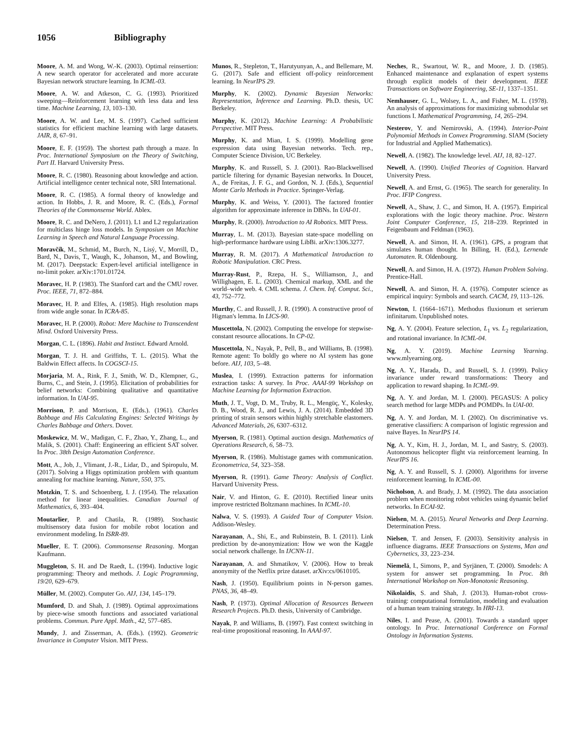1056 Bibliography
Moore, A. M. and Wong, W.-K. (2003). Optimal reinsertion: A new search operator for accelerated and more accurate Bayesian network structure learning. In ICML-03.
Moore, A. W. and Atkeson, C. G. (1993). Prioritized sweeping—Reinforcement learning with less data and less time. Machine Learning, 13, 103–130.
Moore, A. W. and Lee, M. S. (1997). Cached sufficient statistics for efficient machine learning with large datasets. JAIR, 8, 67–91.
Moore, E. F. (1959). The shortest path through a maze. In Proc. International Symposium on the Theory of Switching, Part II. Harvard University Press.
Moore, R. C. (1980). Reasoning about knowledge and action. Artificial intelligence center technical note, SRI International.
Moore, R. C. (1985). A formal theory of knowledge and action. In Hobbs, J. R. and Moore, R. C. (Eds.), Formal Theories of the Commonsense World. Ablex.
Moore, R. C. and DeNero, J. (2011). L1 and L2 regularization for multiclass hinge loss models. In Symposium on Machine Learning in Speech and Natural Language Processing.
Moravčík, M., Schmid, M., Burch, N., Lisý, V., Morrill, D., Bard, N., Davis, T., Waugh, K., Johanson, M., and Bowling, M. (2017). Deepstack: Expert-level artificial intelligence in no-limit poker. arXiv:1701.01724.
Moravec, H. P. (1983). The Stanford cart and the CMU rover. Proc. IEEE, 71, 872–884.
Moravec, H. P. and Elfes, A. (1985). High resolution maps from wide angle sonar. In ICRA-85.
Moravec, H. P. (2000). Robot: Mere Machine to Transcendent Mind. Oxford University Press.
Morgan, C. L. (1896). Habit and Instinct. Edward Arnold.
Morgan, T. J. H. and Griffiths, T. L. (2015). What the Baldwin Effect affects. In COGSCI-15.
Morjaria, M. A., Rink, F. J., Smith, W. D., Klempner, G., Burns, C., and Stein, J. (1995). Elicitation of probabilities for belief networks: Combining qualitative and quantitative information. In UAI-95.
Morrison, P. and Morrison, E. (Eds.). (1961). Charles Babbage and His Calculating Engines: Selected Writings by Charles Babbage and Others. Dover.
Moskewicz, M. W., Madigan, C. F., Zhao, Y., Zhang, L., and Malik, S. (2001). Chaff: Engineering an efficient SAT solver. In Proc. 38th Design Automation Conference.
Mott, A., Job, J., Vlimant, J.-R., Lidar, D., and Spiropulu, M. (2017). Solving a Higgs optimization problem with quantum annealing for machine learning. Nature, 550, 375.
Motzkin, T. S. and Schoenberg, I. J. (1954). The relaxation method for linear inequalities. Canadian Journal of Mathematics, 6, 393–404.
Moutarlier, P. and Chatila, R. (1989). Stochastic multisensory data fusion for mobile robot location and environment modeling. In ISRR-89.
Mueller, E. T. (2006). Commonsense Reasoning. Morgan Kaufmann.
Muggleton, S. H. and De Raedt, L. (1994). Inductive logic programming: Theory and methods. J. Logic Programming, 19/20, 629–679.
Müller, M. (2002). Computer Go. AIJ, 134, 145–179.
Mumford, D. and Shah, J. (1989). Optimal approximations by piece-wise smooth functions and associated variational problems. Commun. Pure Appl. Math., 42, 577–685.
Mundy, J. and Zisserman, A. (Eds.). (1992). Geometric Invariance in Computer Vision. MIT Press.
Munos, R., Stepleton, T., Harutyunyan, A., and Bellemare, M. G. (2017). Safe and efficient off-policy reinforcement learning. In NeurIPS 29.
Murphy, K. (2002). Dynamic Bayesian Networks: Representation, Inference and Learning. Ph.D. thesis, UC Berkeley.
Murphy, K. (2012). Machine Learning: A Probabilistic Perspective. MIT Press.
Murphy, K. and Mian, I. S. (1999). Modelling gene expression data using Bayesian networks. Tech. rep., Computer Science Division, UC Berkeley.
Murphy, K. and Russell, S. J. (2001). Rao-Blackwellised particle filtering for dynamic Bayesian networks. In Doucet, A., de Freitas, J. F. G., and Gordon, N. J. (Eds.), Sequential Monte Carlo Methods in Practice. Springer-Verlag.
Murphy, K. and Weiss, Y. (2001). The factored frontier algorithm for approximate inference in DBNs. In UAI-01.
Murphy, R. (2000). Introduction to AI Robotics. MIT Press.
Murray, L. M. (2013). Bayesian state-space modelling on high-performance hardware using LibBi. arXiv:1306.3277.
Murray, R. M. (2017). A Mathematical Introduction to Robotic Manipulation. CRC Press.
Murray-Rust, P., Rzepa, H. S., Williamson, J., and Willighagen, E. L. (2003). Chemical markup, XML and the world–wide web. 4. CML schema. J. Chem. Inf. Comput. Sci., 43, 752–772.
Murthy, C. and Russell, J. R. (1990). A constructive proof of Higman's lemma. In LICS-90.
Muscettola, N. (2002). Computing the envelope for stepwise-constant resource allocations. In CP-02.
Muscettola, N., Nayak, P., Pell, B., and Williams, B. (1998). Remote agent: To boldly go where no AI system has gone before. AIJ, 103, 5–48.
Muslea, I. (1999). Extraction patterns for information extraction tasks: A survey. In Proc. AAAI-99 Workshop on Machine Learning for Information Extraction.
Muth, J. T., Vogt, D. M., Truby, R. L., Mengüç, Y., Kolesky, D. B., Wood, R. J., and Lewis, J. A. (2014). Embedded 3D printing of strain sensors within highly stretchable elastomers. Advanced Materials, 26, 6307–6312.
Myerson, R. (1981). Optimal auction design. Mathematics of Operations Research, 6, 58–73.
Myerson, R. (1986). Multistage games with communication. Econometrica, 54, 323–358.
Myerson, R. (1991). Game Theory: Analysis of Conflict. Harvard University Press.
Nair, V. and Hinton, G. E. (2010). Rectified linear units improve restricted Boltzmann machines. In ICML-10.
Nalwa, V. S. (1993). A Guided Tour of Computer Vision. Addison-Wesley.
Narayanan, A., Shi, E., and Rubinstein, B. I. (2011). Link prediction by de-anonymization: How we won the Kaggle social network challenge. In IJCNN-11.
Narayanan, A. and Shmatikov, V. (2006). How to break anonymity of the Netflix prize dataset. arXiv:cs/0610105.
Nash, J. (1950). Equilibrium points in N-person games. PNAS, 36, 48–49.
Nash, P. (1973). Optimal Allocation of Resources Between Research Projects. Ph.D. thesis, University of Cambridge.
Nayak, P. and Williams, B. (1997). Fast context switching in real-time propositional reasoning. In AAAI-97.
Neches, R., Swartout, W. R., and Moore, J. D. (1985). Enhanced maintenance and explanation of expert systems through explicit models of their development. IEEE Transactions on Software Engineering, SE-11, 1337–1351.
Nemhauser, G. L., Wolsey, L. A., and Fisher, M. L. (1978). An analysis of approximations for maximizing submodular set functions I. Mathematical Programming, 14, 265–294.
Nesterov, Y. and Nemirovski, A. (1994). Interior-Point Polynomial Methods in Convex Programming. SIAM (Society for Industrial and Applied Mathematics).
Newell, A. (1982). The knowledge level. AIJ, 18, 82–127.
Newell, A. (1990). Unified Theories of Cognition. Harvard University Press.
Newell, A. and Ernst, G. (1965). The search for generality. In Proc. IFIP Congress.
Newell, A., Shaw, J. C., and Simon, H. A. (1957). Empirical explorations with the logic theory machine. Proc. Western Joint Computer Conference, 15, 218–239. Reprinted in Feigenbaum and Feldman (1963).
Newell, A. and Simon, H. A. (1961). GPS, a program that simulates human thought. In Billing, H. (Ed.), Lernende Automaten. R. Oldenbourg.
Newell, A. and Simon, H. A. (1972). Human Problem Solving. Prentice-Hall.
Newell, A. and Simon, H. A. (1976). Computer science as empirical inquiry: Symbols and search. CACM, 19, 113–126.
Newton, I. (1664–1671). Methodus fluxionum et serierum infinitarum. Unpublished notes.
Ng, A. Y. (2004). Feature selection, L<sub>1</sub> vs. L<sub>2</sub> regularization, and rotational invariance. In ICML-04.
Ng, A. Y. (2019). Machine Learning Yearning. www.mlyearning.org.
Ng, A. Y., Harada, D., and Russell, S. J. (1999). Policy invariance under reward transformations: Theory and application to reward shaping. In ICML-99.
Ng, A. Y. and Jordan, M. I. (2000). PEGASUS: A policy search method for large MDPs and POMDPs. In UAI-00.
Ng, A. Y. and Jordan, M. I. (2002). On discriminative vs. generative classifiers: A comparison of logistic regression and naive Bayes. In NeurIPS 14.
Ng, A. Y., Kim, H. J., Jordan, M. I., and Sastry, S. (2003). Autonomous helicopter flight via reinforcement learning. In NeurIPS 16.
Ng, A. Y. and Russell, S. J. (2000). Algorithms for inverse reinforcement learning. In ICML-00.
Nicholson, A. and Brady, J. M. (1992). The data association problem when monitoring robot vehicles using dynamic belief networks. In ECAI-92.
Nielsen, M. A. (2015). Neural Networks and Deep Learning. Determination Press.
Nielsen, T. and Jensen, F. (2003). Sensitivity analysis in influence diagrams. IEEE Transactions on Systems, Man and Cybernetics, 33, 223–234.
Niemelä, I., Simons, P., and Syrjänen, T. (2000). Smodels: A system for answer set programming. In Proc. 8th International Workshop on Non-Monotonic Reasoning.
Nikolaidis, S. and Shah, J. (2013). Human-robot cross-training: computational formulation, modeling and evaluation of a human team training strategy. In HRI-13.
Niles, I. and Pease, A. (2001). Towards a standard upper ontology. In Proc. International Conference on Formal Ontology in Information Systems.